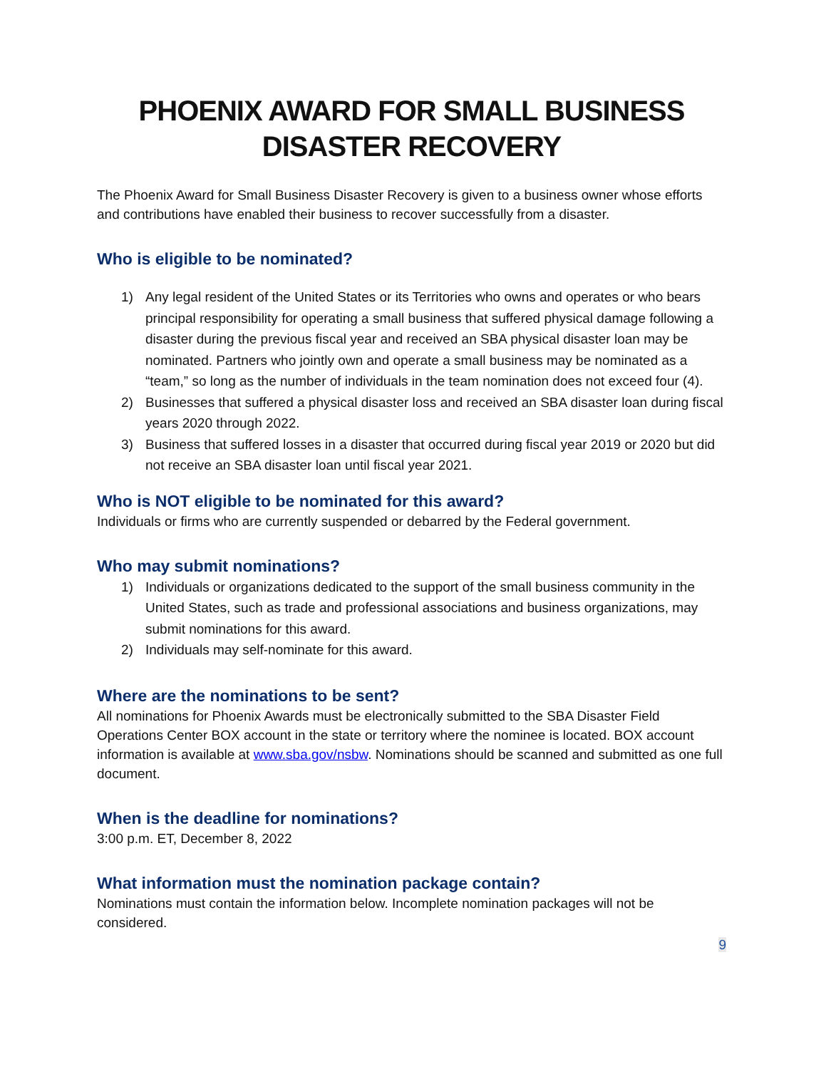PHOENIX AWARD FOR SMALL BUSINESS
DISASTER RECOVERY
The Phoenix Award for Small Business Disaster Recovery is given to a business owner whose efforts and contributions have enabled their business to recover successfully from a disaster.
Who is eligible to be nominated?
1) Any legal resident of the United States or its Territories who owns and operates or who bears principal responsibility for operating a small business that suffered physical damage following a disaster during the previous fiscal year and received an SBA physical disaster loan may be nominated. Partners who jointly own and operate a small business may be nominated as a “team,” so long as the number of individuals in the team nomination does not exceed four (4).
2) Businesses that suffered a physical disaster loss and received an SBA disaster loan during fiscal years 2020 through 2022.
3) Business that suffered losses in a disaster that occurred during fiscal year 2019 or 2020 but did not receive an SBA disaster loan until fiscal year 2021.
Who is NOT eligible to be nominated for this award?
Individuals or firms who are currently suspended or debarred by the Federal government.
Who may submit nominations?
1) Individuals or organizations dedicated to the support of the small business community in the United States, such as trade and professional associations and business organizations, may submit nominations for this award.
2) Individuals may self-nominate for this award.
Where are the nominations to be sent?
All nominations for Phoenix Awards must be electronically submitted to the SBA Disaster Field Operations Center BOX account in the state or territory where the nominee is located. BOX account information is available at www.sba.gov/nsbw. Nominations should be scanned and submitted as one full document.
When is the deadline for nominations?
3:00 p.m. ET, December 8, 2022
What information must the nomination package contain?
Nominations must contain the information below. Incomplete nomination packages will not be considered.
9